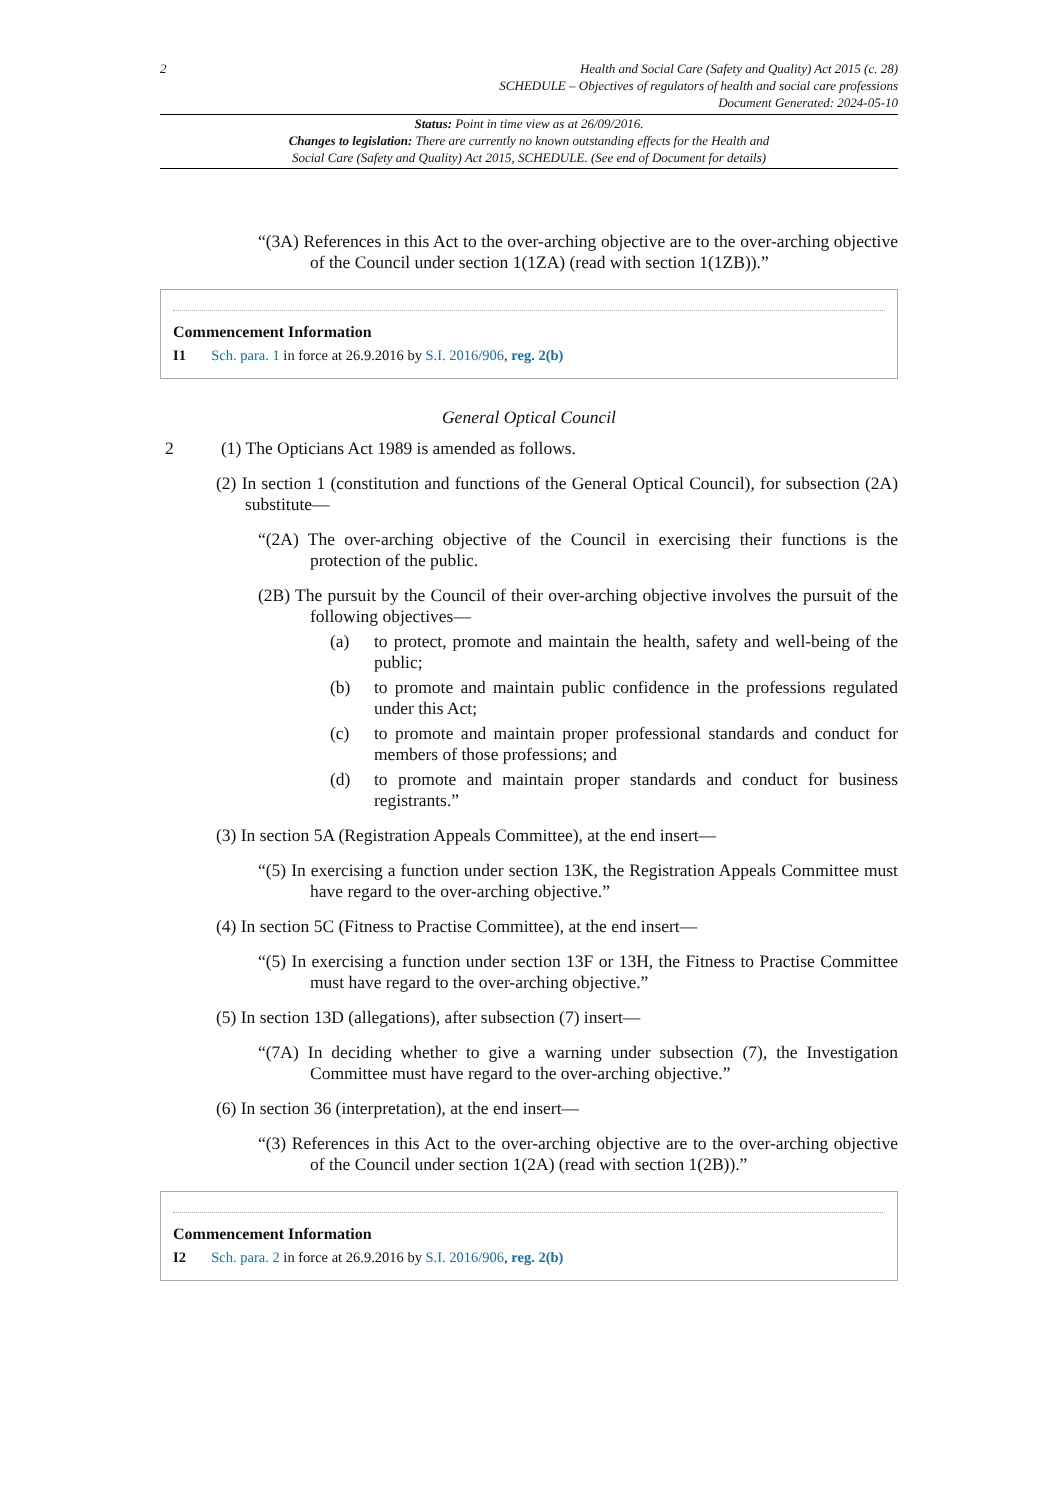2 Health and Social Care (Safety and Quality) Act 2015 (c. 28)
SCHEDULE – Objectives of regulators of health and social care professions
Document Generated: 2024-05-10
Status: Point in time view as at 26/09/2016.
Changes to legislation: There are currently no known outstanding effects for the Health and
Social Care (Safety and Quality) Act 2015, SCHEDULE. (See end of Document for details)
“(3A) References in this Act to the over-arching objective are to the over-arching objective of the Council under section 1(1ZA) (read with section 1(1ZB)).”
Commencement Information
I1 Sch. para. 1 in force at 26.9.2016 by S.I. 2016/906, reg. 2(b)
General Optical Council
2 (1) The Opticians Act 1989 is amended as follows.
(2) In section 1 (constitution and functions of the General Optical Council), for subsection (2A) substitute—
“(2A) The over-arching objective of the Council in exercising their functions is the protection of the public.
(2B) The pursuit by the Council of their over-arching objective involves the pursuit of the following objectives—
(a) to protect, promote and maintain the health, safety and well-being of the public;
(b) to promote and maintain public confidence in the professions regulated under this Act;
(c) to promote and maintain proper professional standards and conduct for members of those professions; and
(d) to promote and maintain proper standards and conduct for business registrants.”
(3) In section 5A (Registration Appeals Committee), at the end insert—
“(5) In exercising a function under section 13K, the Registration Appeals Committee must have regard to the over-arching objective.”
(4) In section 5C (Fitness to Practise Committee), at the end insert—
“(5) In exercising a function under section 13F or 13H, the Fitness to Practise Committee must have regard to the over-arching objective.”
(5) In section 13D (allegations), after subsection (7) insert—
“(7A) In deciding whether to give a warning under subsection (7), the Investigation Committee must have regard to the over-arching objective.”
(6) In section 36 (interpretation), at the end insert—
“(3) References in this Act to the over-arching objective are to the over-arching objective of the Council under section 1(2A) (read with section 1(2B)).”
Commencement Information
I2 Sch. para. 2 in force at 26.9.2016 by S.I. 2016/906, reg. 2(b)